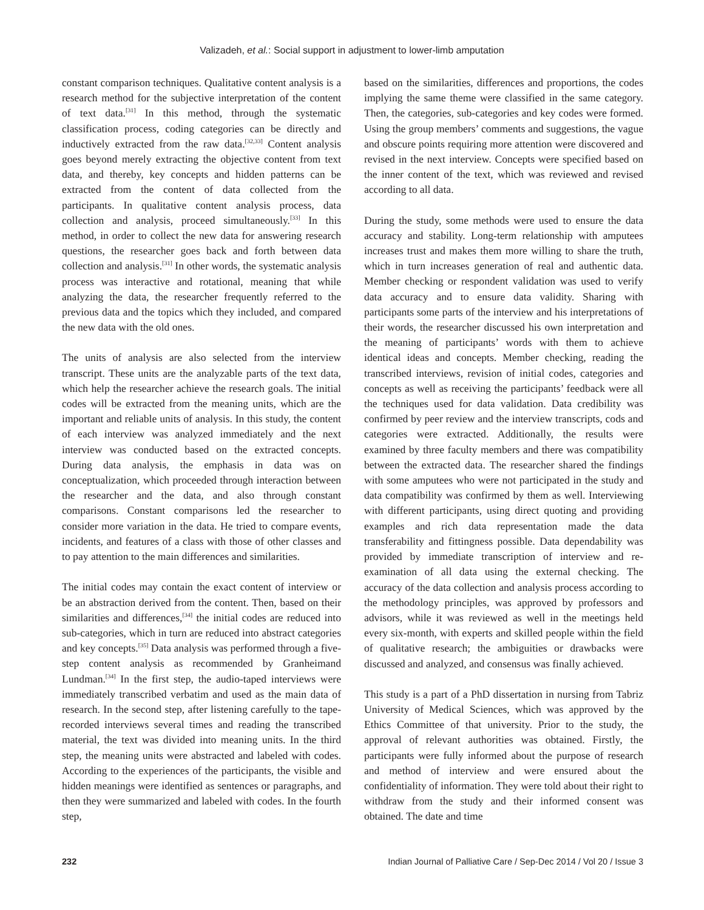Valizadeh, et al.: Social support in adjustment to lower-limb amputation
constant comparison techniques. Qualitative content analysis is a research method for the subjective interpretation of the content of text data.<sup>[31]</sup> In this method, through the systematic classification process, coding categories can be directly and inductively extracted from the raw data.<sup>[32,33]</sup> Content analysis goes beyond merely extracting the objective content from text data, and thereby, key concepts and hidden patterns can be extracted from the content of data collected from the participants. In qualitative content analysis process, data collection and analysis, proceed simultaneously.<sup>[33]</sup> In this method, in order to collect the new data for answering research questions, the researcher goes back and forth between data collection and analysis.<sup>[31]</sup> In other words, the systematic analysis process was interactive and rotational, meaning that while analyzing the data, the researcher frequently referred to the previous data and the topics which they included, and compared the new data with the old ones.
The units of analysis are also selected from the interview transcript. These units are the analyzable parts of the text data, which help the researcher achieve the research goals. The initial codes will be extracted from the meaning units, which are the important and reliable units of analysis. In this study, the content of each interview was analyzed immediately and the next interview was conducted based on the extracted concepts. During data analysis, the emphasis in data was on conceptualization, which proceeded through interaction between the researcher and the data, and also through constant comparisons. Constant comparisons led the researcher to consider more variation in the data. He tried to compare events, incidents, and features of a class with those of other classes and to pay attention to the main differences and similarities.
The initial codes may contain the exact content of interview or be an abstraction derived from the content. Then, based on their similarities and differences,<sup>[34]</sup> the initial codes are reduced into sub-categories, which in turn are reduced into abstract categories and key concepts.<sup>[35]</sup> Data analysis was performed through a five-step content analysis as recommended by Granheimand Lundman.<sup>[34]</sup> In the first step, the audio-taped interviews were immediately transcribed verbatim and used as the main data of research. In the second step, after listening carefully to the tape-recorded interviews several times and reading the transcribed material, the text was divided into meaning units. In the third step, the meaning units were abstracted and labeled with codes. According to the experiences of the participants, the visible and hidden meanings were identified as sentences or paragraphs, and then they were summarized and labeled with codes. In the fourth step,
based on the similarities, differences and proportions, the codes implying the same theme were classified in the same category. Then, the categories, sub-categories and key codes were formed. Using the group members’ comments and suggestions, the vague and obscure points requiring more attention were discovered and revised in the next interview. Concepts were specified based on the inner content of the text, which was reviewed and revised according to all data.
During the study, some methods were used to ensure the data accuracy and stability. Long-term relationship with amputees increases trust and makes them more willing to share the truth, which in turn increases generation of real and authentic data. Member checking or respondent validation was used to verify data accuracy and to ensure data validity. Sharing with participants some parts of the interview and his interpretations of their words, the researcher discussed his own interpretation and the meaning of participants’ words with them to achieve identical ideas and concepts. Member checking, reading the transcribed interviews, revision of initial codes, categories and concepts as well as receiving the participants’ feedback were all the techniques used for data validation. Data credibility was confirmed by peer review and the interview transcripts, cods and categories were extracted. Additionally, the results were examined by three faculty members and there was compatibility between the extracted data. The researcher shared the findings with some amputees who were not participated in the study and data compatibility was confirmed by them as well. Interviewing with different participants, using direct quoting and providing examples and rich data representation made the data transferability and fittingness possible. Data dependability was provided by immediate transcription of interview and re-examination of all data using the external checking. The accuracy of the data collection and analysis process according to the methodology principles, was approved by professors and advisors, while it was reviewed as well in the meetings held every six-month, with experts and skilled people within the field of qualitative research; the ambiguities or drawbacks were discussed and analyzed, and consensus was finally achieved.
This study is a part of a PhD dissertation in nursing from Tabriz University of Medical Sciences, which was approved by the Ethics Committee of that university. Prior to the study, the approval of relevant authorities was obtained. Firstly, the participants were fully informed about the purpose of research and method of interview and were ensured about the confidentiality of information. They were told about their right to withdraw from the study and their informed consent was obtained. The date and time
232 Indian Journal of Palliative Care / Sep-Dec 2014 / Vol 20 / Issue 3